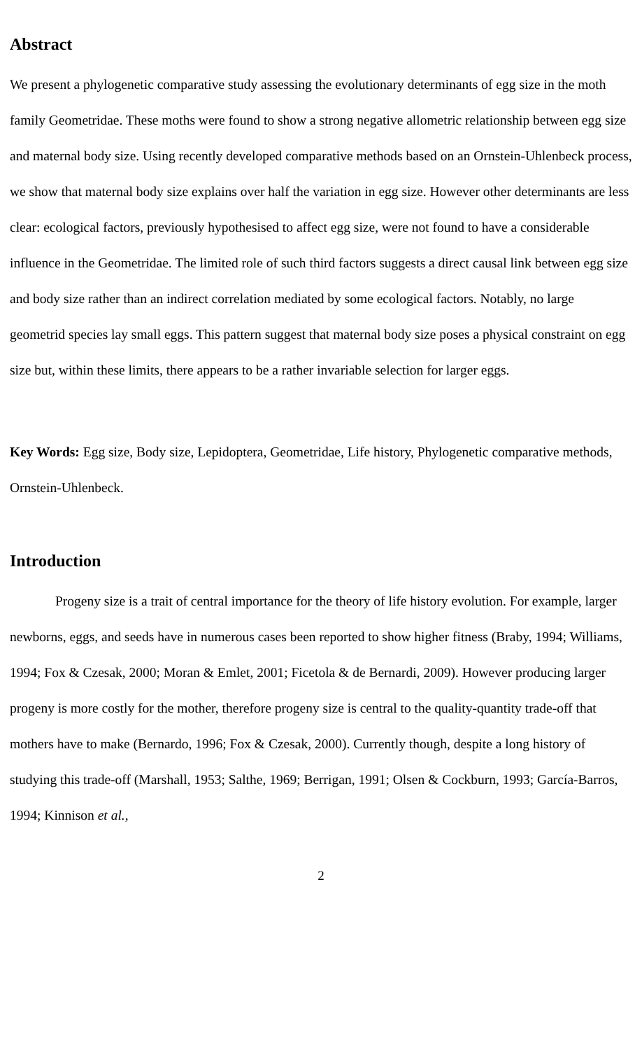Abstract
We present a phylogenetic comparative study assessing the evolutionary determinants of egg size in the moth family Geometridae. These moths were found to show a strong negative allometric relationship between egg size and maternal body size. Using recently developed comparative methods based on an Ornstein-Uhlenbeck process, we show that maternal body size explains over half the variation in egg size. However other determinants are less clear: ecological factors, previously hypothesised to affect egg size, were not found to have a considerable influence in the Geometridae. The limited role of such third factors suggests a direct causal link between egg size and body size rather than an indirect correlation mediated by some ecological factors. Notably, no large geometrid species lay small eggs. This pattern suggest that maternal body size poses a physical constraint on egg size but, within these limits, there appears to be a rather invariable selection for larger eggs.
Key Words: Egg size, Body size, Lepidoptera, Geometridae, Life history, Phylogenetic comparative methods, Ornstein-Uhlenbeck.
Introduction
Progeny size is a trait of central importance for the theory of life history evolution. For example, larger newborns, eggs, and seeds have in numerous cases been reported to show higher fitness (Braby, 1994; Williams, 1994; Fox & Czesak, 2000; Moran & Emlet, 2001; Ficetola & de Bernardi, 2009). However producing larger progeny is more costly for the mother, therefore progeny size is central to the quality-quantity trade-off that mothers have to make (Bernardo, 1996; Fox & Czesak, 2000). Currently though, despite a long history of studying this trade-off (Marshall, 1953; Salthe, 1969; Berrigan, 1991; Olsen & Cockburn, 1993; García-Barros, 1994; Kinnison et al.,
2